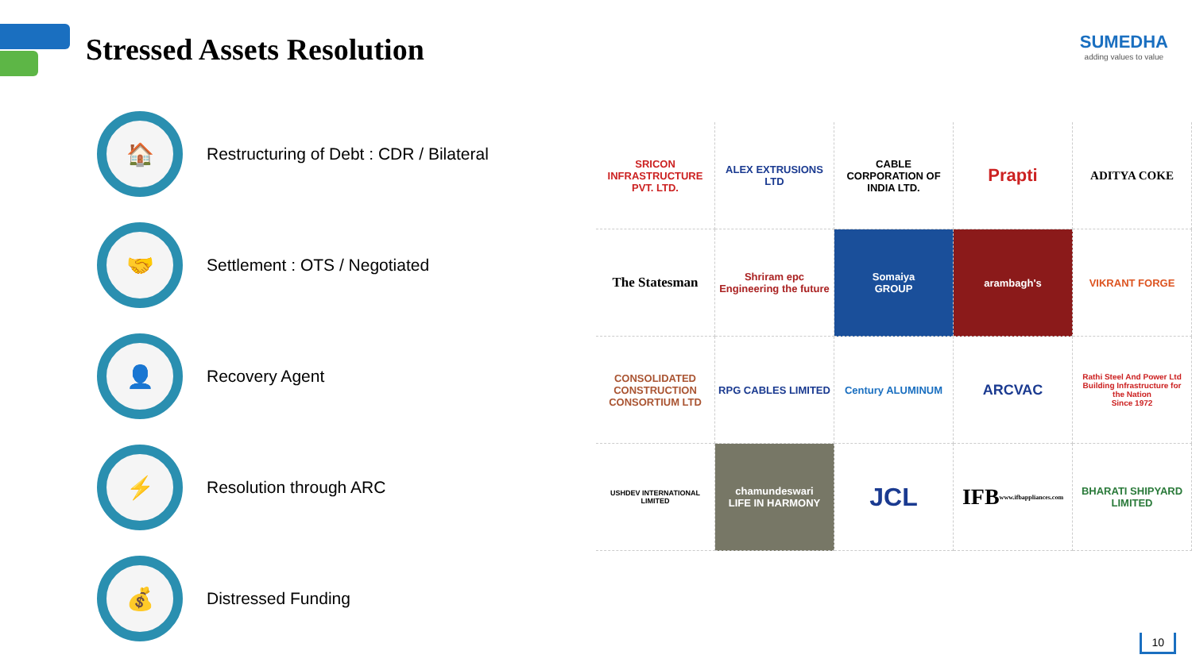Stressed Assets Resolution
SUMEDHA
adding values to value
🏠
Restructuring of Debt : CDR / Bilateral
🤝
Settlement : OTS / Negotiated
👤
Recovery Agent
⚡
Resolution through ARC
💰
Distressed Funding
SRICON
INFRASTRUCTURE PVT. LTD.
ALEX EXTRUSIONS LTD
CABLE CORPORATION OF INDIA LTD.
Prapti
ADITYA COKE
The Statesman
Shriram epc
Engineering the future
Somaiya
GROUP
arambagh's
VIKRANT FORGE
CONSOLIDATED CONSTRUCTION CONSORTIUM LTD
RPG CABLES LIMITED
Century ALUMINUM
ARCVAC
Rathi Steel And Power Ltd
Building Infrastructure for the Nation
Since 1972
USHDEV INTERNATIONAL LIMITED
chamundeswari
LIFE IN HARMONY
JCL
IFB
www.ifbappliances.com
BHARATI SHIPYARD LIMITED
10